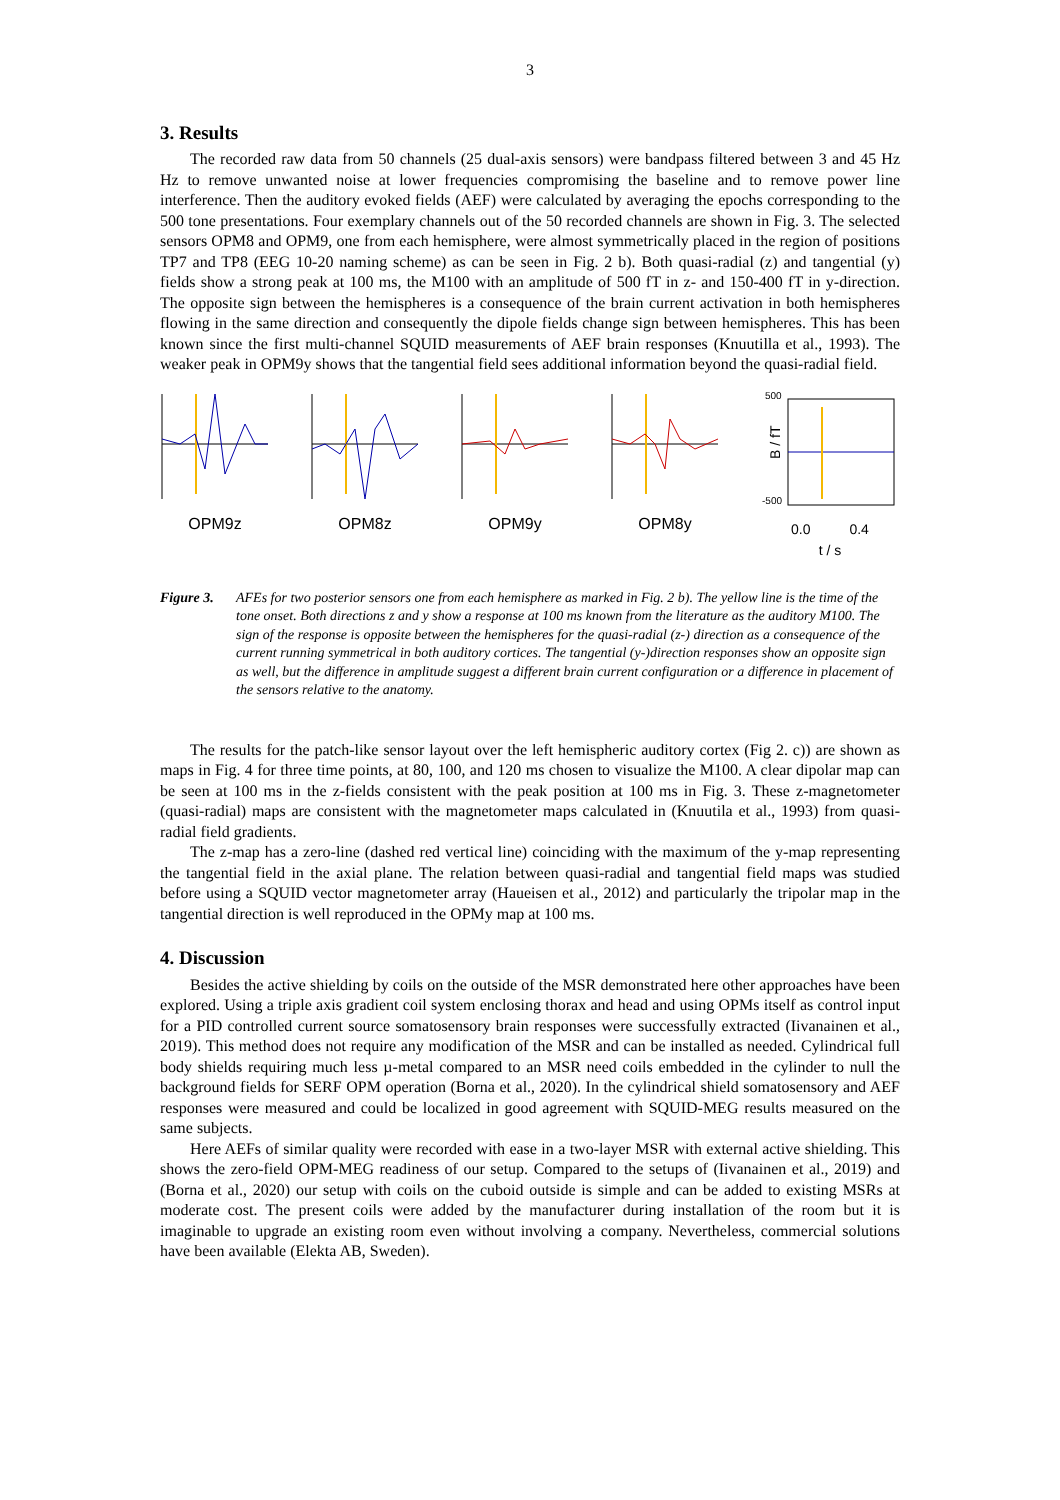3
3. Results
The recorded raw data from 50 channels (25 dual-axis sensors) were bandpass filtered between 3 and 45 Hz Hz to remove unwanted noise at lower frequencies compromising the baseline and to remove power line interference. Then the auditory evoked fields (AEF) were calculated by averaging the epochs corresponding to the 500 tone presentations. Four exemplary channels out of the 50 recorded channels are shown in Fig. 3. The selected sensors OPM8 and OPM9, one from each hemisphere, were almost symmetrically placed in the region of positions TP7 and TP8 (EEG 10-20 naming scheme) as can be seen in Fig. 2 b). Both quasi-radial (z) and tangential (y) fields show a strong peak at 100 ms, the M100 with an amplitude of 500 fT in z- and 150-400 fT in y-direction. The opposite sign between the hemispheres is a consequence of the brain current activation in both hemispheres flowing in the same direction and consequently the dipole fields change sign between hemispheres. This has been known since the first multi-channel SQUID measurements of AEF brain responses (Knuutilla et al., 1993). The weaker peak in OPM9y shows that the tangential field sees additional information beyond the quasi-radial field.
OPM9z
OPM8z
OPM9y
OPM8y
500
-500
B / fT
0.0 0.4
t / s
Figure 3. AFEs for two posterior sensors one from each hemisphere as marked in Fig. 2 b). The yellow line is the time of the tone onset. Both directions z and y show a response at 100 ms known from the literature as the auditory M100. The sign of the response is opposite between the hemispheres for the quasi-radial (z-) direction as a consequence of the current running symmetrical in both auditory cortices. The tangential (y-)direction responses show an opposite sign as well, but the difference in amplitude suggest a different brain current configuration or a difference in placement of the sensors relative to the anatomy.
The results for the patch-like sensor layout over the left hemispheric auditory cortex (Fig 2. c)) are shown as maps in Fig. 4 for three time points, at 80, 100, and 120 ms chosen to visualize the M100. A clear dipolar map can be seen at 100 ms in the z-fields consistent with the peak position at 100 ms in Fig. 3. These z-magnetometer (quasi-radial) maps are consistent with the magnetometer maps calculated in (Knuutila et al., 1993) from quasi-radial field gradients.
The z-map has a zero-line (dashed red vertical line) coinciding with the maximum of the y-map representing the tangential field in the axial plane. The relation between quasi-radial and tangential field maps was studied before using a SQUID vector magnetometer array (Haueisen et al., 2012) and particularly the tripolar map in the tangential direction is well reproduced in the OPMy map at 100 ms.
4. Discussion
Besides the active shielding by coils on the outside of the MSR demonstrated here other approaches have been explored. Using a triple axis gradient coil system enclosing thorax and head and using OPMs itself as control input for a PID controlled current source somatosensory brain responses were successfully extracted (Iivanainen et al., 2019). This method does not require any modification of the MSR and can be installed as needed. Cylindrical full body shields requiring much less µ-metal compared to an MSR need coils embedded in the cylinder to null the background fields for SERF OPM operation (Borna et al., 2020). In the cylindrical shield somatosensory and AEF responses were measured and could be localized in good agreement with SQUID-MEG results measured on the same subjects.
Here AEFs of similar quality were recorded with ease in a two-layer MSR with external active shielding. This shows the zero-field OPM-MEG readiness of our setup. Compared to the setups of (Iivanainen et al., 2019) and (Borna et al., 2020) our setup with coils on the cuboid outside is simple and can be added to existing MSRs at moderate cost. The present coils were added by the manufacturer during installation of the room but it is imaginable to upgrade an existing room even without involving a company. Nevertheless, commercial solutions have been available (Elekta AB, Sweden).